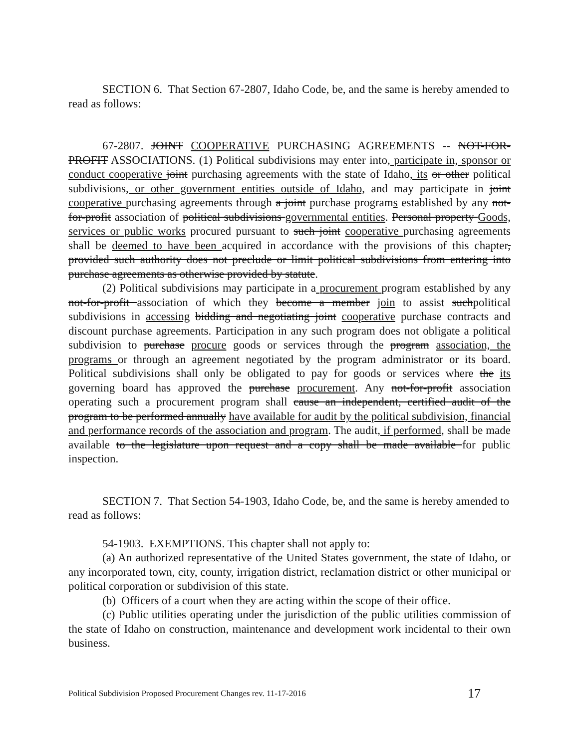SECTION 6. That Section 67-2807, Idaho Code, be, and the same is hereby amended to read as follows:
67-2807. JOINT COOPERATIVE PURCHASING AGREEMENTS -- NOT-FOR-PROFIT ASSOCIATIONS. (1) Political subdivisions may enter into, participate in, sponsor or conduct cooperative joint purchasing agreements with the state of Idaho, its or other political subdivisions, or other government entities outside of Idaho, and may participate in joint cooperative purchasing agreements through a joint purchase programs established by any not-for-profit association of political subdivisions governmental entities. Personal property Goods, services or public works procured pursuant to such joint cooperative purchasing agreements shall be deemed to have been acquired in accordance with the provisions of this chapter, provided such authority does not preclude or limit political subdivisions from entering into purchase agreements as otherwise provided by statute.
(2) Political subdivisions may participate in a procurement program established by any not-for-profit association of which they become a member join to assist suchpolitical subdivisions in accessing bidding and negotiating joint cooperative purchase contracts and discount purchase agreements. Participation in any such program does not obligate a political subdivision to purchase procure goods or services through the program association, the programs or through an agreement negotiated by the program administrator or its board. Political subdivisions shall only be obligated to pay for goods or services where the its governing board has approved the purchase procurement. Any not-for-profit association operating such a procurement program shall cause an independent, certified audit of the program to be performed annually have available for audit by the political subdivision, financial and performance records of the association and program. The audit, if performed, shall be made available to the legislature upon request and a copy shall be made available for public inspection.
SECTION 7. That Section 54-1903, Idaho Code, be, and the same is hereby amended to read as follows:
54-1903. EXEMPTIONS. This chapter shall not apply to:
(a) An authorized representative of the United States government, the state of Idaho, or any incorporated town, city, county, irrigation district, reclamation district or other municipal or political corporation or subdivision of this state.
(b) Officers of a court when they are acting within the scope of their office.
(c) Public utilities operating under the jurisdiction of the public utilities commission of the state of Idaho on construction, maintenance and development work incidental to their own business.
Political Subdivision Proposed Procurement Changes rev. 11-17-2016 17